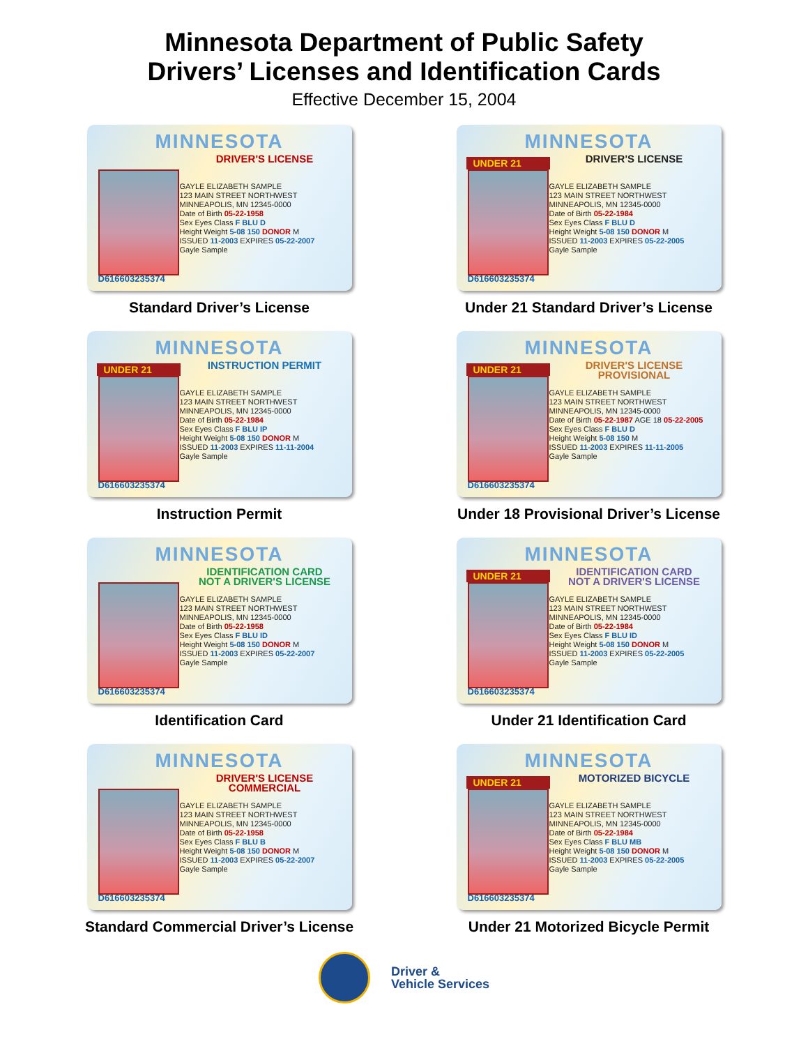Minnesota Department of Public Safety
Drivers’ Licenses and Identification Cards
Effective December 15, 2004
MINNESOTA
DRIVER'S LICENSE
GAYLE ELIZABETH SAMPLE
123 MAIN STREET NORTHWEST
MINNEAPOLIS, MN 12345-0000
Date of Birth 05-22-1958
Sex Eyes Class F BLU D
Height Weight 5-08 150 DONOR M
ISSUED 11-2003 EXPIRES 05-22-2007
Gayle Sample
D616603235374
Standard Driver’s License
MINNESOTA
UNDER 21 DRIVER'S LICENSE
GAYLE ELIZABETH SAMPLE
123 MAIN STREET NORTHWEST
MINNEAPOLIS, MN 12345-0000
Date of Birth 05-22-1984
Sex Eyes Class F BLU D
Height Weight 5-08 150 DONOR M
ISSUED 11-2003 EXPIRES 05-22-2005
Gayle Sample
D616603235374
Under 21 Standard Driver’s License
MINNESOTA
UNDER 21 INSTRUCTION PERMIT
GAYLE ELIZABETH SAMPLE
123 MAIN STREET NORTHWEST
MINNEAPOLIS, MN 12345-0000
Date of Birth 05-22-1984
Sex Eyes Class F BLU IP
Height Weight 5-08 150 DONOR M
ISSUED 11-2003 EXPIRES 11-11-2004
Gayle Sample
D616603235374
Instruction Permit
MINNESOTA
UNDER 21
DRIVER'S LICENSE
PROVISIONAL
GAYLE ELIZABETH SAMPLE
123 MAIN STREET NORTHWEST
MINNEAPOLIS, MN 12345-0000
Date of Birth 05-22-1987 AGE 18 05-22-2005
Sex Eyes Class F BLU D
Height Weight 5-08 150 M
ISSUED 11-2003 EXPIRES 11-11-2005
Gayle Sample
D616603235374
Under 18 Provisional Driver’s License
MINNESOTA
IDENTIFICATION CARD
NOT A DRIVER'S LICENSE
GAYLE ELIZABETH SAMPLE
123 MAIN STREET NORTHWEST
MINNEAPOLIS, MN 12345-0000
Date of Birth 05-22-1958
Sex Eyes Class F BLU ID
Height Weight 5-08 150 DONOR M
ISSUED 11-2003 EXPIRES 05-22-2007
Gayle Sample
D616603235374
Identification Card
MINNESOTA
UNDER 21
IDENTIFICATION CARD
NOT A DRIVER'S LICENSE
GAYLE ELIZABETH SAMPLE
123 MAIN STREET NORTHWEST
MINNEAPOLIS, MN 12345-0000
Date of Birth 05-22-1984
Sex Eyes Class F BLU ID
Height Weight 5-08 150 DONOR M
ISSUED 11-2003 EXPIRES 05-22-2005
Gayle Sample
D616603235374
Under 21 Identification Card
MINNESOTA
DRIVER'S LICENSE
COMMERCIAL
GAYLE ELIZABETH SAMPLE
123 MAIN STREET NORTHWEST
MINNEAPOLIS, MN 12345-0000
Date of Birth 05-22-1958
Sex Eyes Class F BLU B
Height Weight 5-08 150 DONOR M
ISSUED 11-2003 EXPIRES 05-22-2007
Gayle Sample
D616603235374
Standard Commercial Driver’s License
MINNESOTA
UNDER 21 MOTORIZED BICYCLE
GAYLE ELIZABETH SAMPLE
123 MAIN STREET NORTHWEST
MINNEAPOLIS, MN 12345-0000
Date of Birth 05-22-1984
Sex Eyes Class F BLU MB
Height Weight 5-08 150 DONOR M
ISSUED 11-2003 EXPIRES 05-22-2005
Gayle Sample
D616603235374
Under 21 Motorized Bicycle Permit
Driver &
Vehicle Services